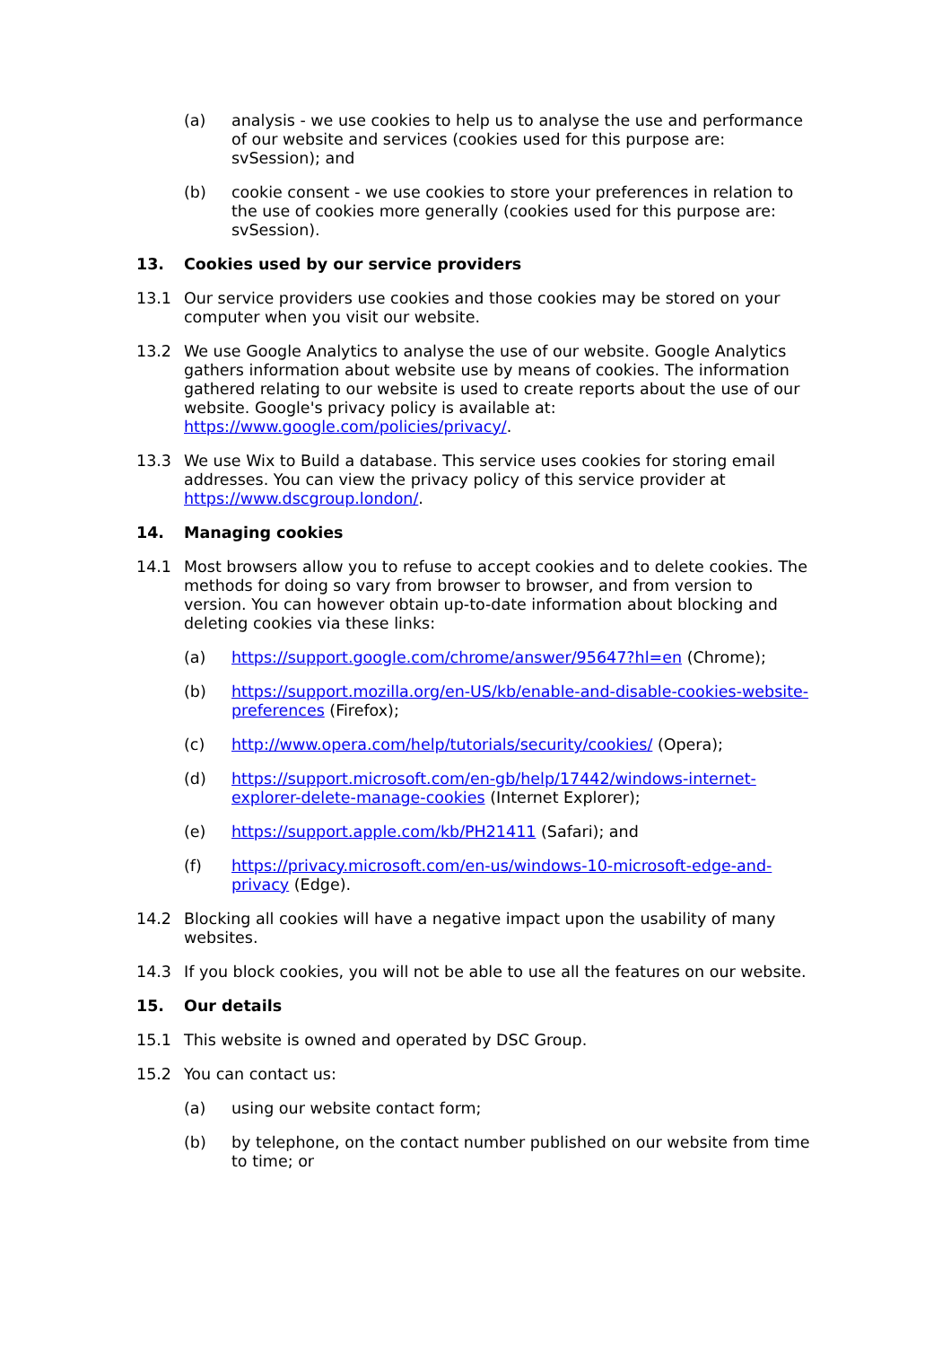(a) analysis - we use cookies to help us to analyse the use and performance of our website and services (cookies used for this purpose are: svSession); and
(b) cookie consent - we use cookies to store your preferences in relation to the use of cookies more generally (cookies used for this purpose are: svSession).
13. Cookies used by our service providers
13.1 Our service providers use cookies and those cookies may be stored on your computer when you visit our website.
13.2 We use Google Analytics to analyse the use of our website. Google Analytics gathers information about website use by means of cookies. The information gathered relating to our website is used to create reports about the use of our website. Google's privacy policy is available at: https://www.google.com/policies/privacy/.
13.3 We use Wix to Build a database. This service uses cookies for storing email addresses. You can view the privacy policy of this service provider at https://www.dscgroup.london/.
14. Managing cookies
14.1 Most browsers allow you to refuse to accept cookies and to delete cookies. The methods for doing so vary from browser to browser, and from version to version. You can however obtain up-to-date information about blocking and deleting cookies via these links:
(a) https://support.google.com/chrome/answer/95647?hl=en (Chrome);
(b) https://support.mozilla.org/en-US/kb/enable-and-disable-cookies-website-preferences (Firefox);
(c) http://www.opera.com/help/tutorials/security/cookies/ (Opera);
(d) https://support.microsoft.com/en-gb/help/17442/windows-internet-explorer-delete-manage-cookies (Internet Explorer);
(e) https://support.apple.com/kb/PH21411 (Safari); and
(f) https://privacy.microsoft.com/en-us/windows-10-microsoft-edge-and-privacy (Edge).
14.2 Blocking all cookies will have a negative impact upon the usability of many websites.
14.3 If you block cookies, you will not be able to use all the features on our website.
15. Our details
15.1 This website is owned and operated by DSC Group.
15.2 You can contact us:
(a) using our website contact form;
(b) by telephone, on the contact number published on our website from time to time; or